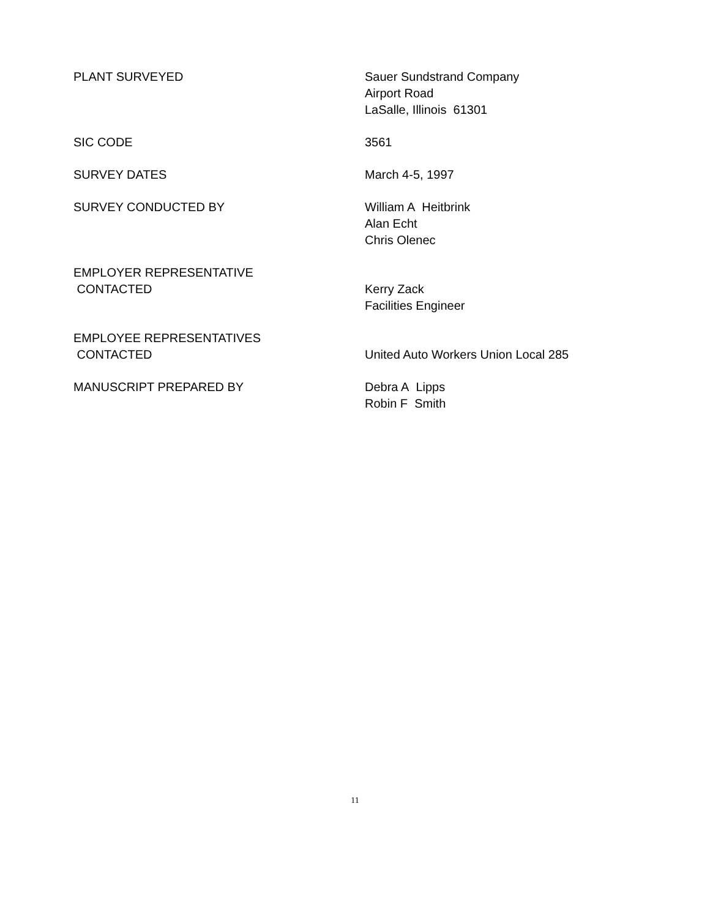| PLANT SURVEYED | Sauer Sundstrand Company Airport Road LaSalle, Illinois 61301 |
| SIC CODE | 3561 |
| SURVEY DATES | March 4-5, 1997 |
| SURVEY CONDUCTED BY | William A Heitbrink Alan Echt Chris Olenec |
| EMPLOYER REPRESENTATIVE CONTACTED | Kerry Zack Facilities Engineer |
| EMPLOYEE REPRESENTATIVES CONTACTED | United Auto Workers Union Local 285 |
| MANUSCRIPT PREPARED BY | Debra A Lipps Robin F Smith |
11